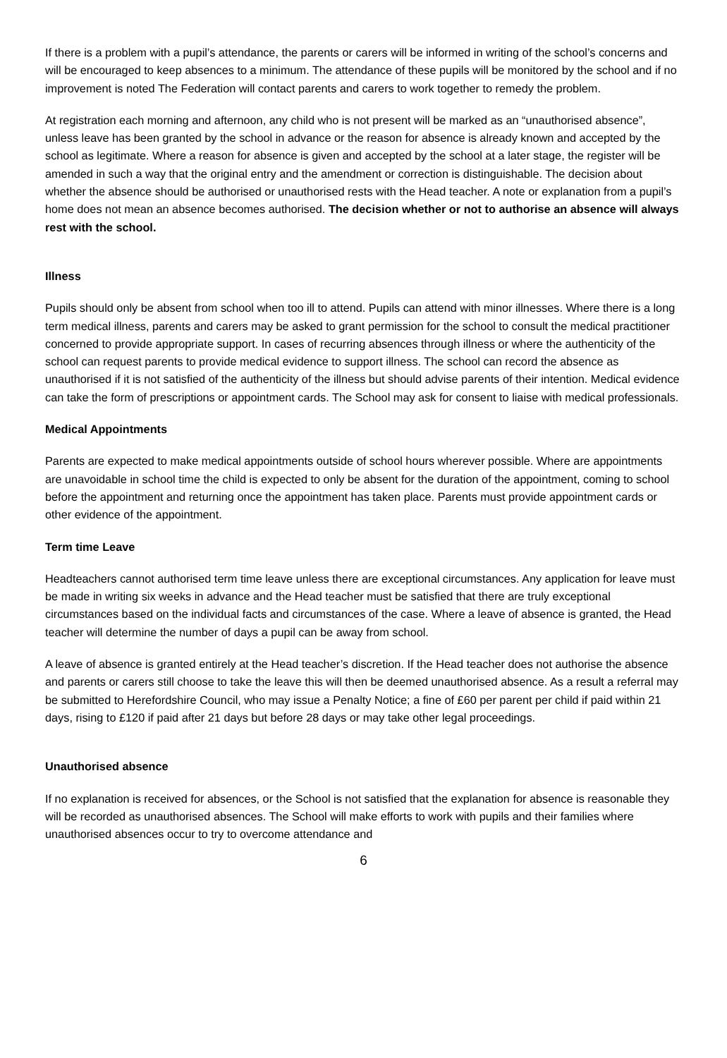If there is a problem with a pupil’s attendance, the parents or carers will be informed in writing of the school’s concerns and will be encouraged to keep absences to a minimum. The attendance of these pupils will be monitored by the school and if no improvement is noted The Federation will contact parents and carers to work together to remedy the problem.
At registration each morning and afternoon, any child who is not present will be marked as an “unauthorised absence”, unless leave has been granted by the school in advance or the reason for absence is already known and accepted by the school as legitimate. Where a reason for absence is given and accepted by the school at a later stage, the register will be amended in such a way that the original entry and the amendment or correction is distinguishable. The decision about whether the absence should be authorised or unauthorised rests with the Head teacher. A note or explanation from a pupil’s home does not mean an absence becomes authorised. The decision whether or not to authorise an absence will always rest with the school.
Illness
Pupils should only be absent from school when too ill to attend. Pupils can attend with minor illnesses. Where there is a long term medical illness, parents and carers may be asked to grant permission for the school to consult the medical practitioner concerned to provide appropriate support. In cases of recurring absences through illness or where the authenticity of the school can request parents to provide medical evidence to support illness. The school can record the absence as unauthorised if it is not satisfied of the authenticity of the illness but should advise parents of their intention. Medical evidence can take the form of prescriptions or appointment cards. The School may ask for consent to liaise with medical professionals.
Medical Appointments
Parents are expected to make medical appointments outside of school hours wherever possible. Where are appointments are unavoidable in school time the child is expected to only be absent for the duration of the appointment, coming to school before the appointment and returning once the appointment has taken place. Parents must provide appointment cards or other evidence of the appointment.
Term time Leave
Headteachers cannot authorised term time leave unless there are exceptional circumstances. Any application for leave must be made in writing six weeks in advance and the Head teacher must be satisfied that there are truly exceptional circumstances based on the individual facts and circumstances of the case. Where a leave of absence is granted, the Head teacher will determine the number of days a pupil can be away from school.
A leave of absence is granted entirely at the Head teacher’s discretion. If the Head teacher does not authorise the absence and parents or carers still choose to take the leave this will then be deemed unauthorised absence. As a result a referral may be submitted to Herefordshire Council, who may issue a Penalty Notice; a fine of £60 per parent per child if paid within 21 days, rising to £120 if paid after 21 days but before 28 days or may take other legal proceedings.
Unauthorised absence
If no explanation is received for absences, or the School is not satisfied that the explanation for absence is reasonable they will be recorded as unauthorised absences. The School will make efforts to work with pupils and their families where unauthorised absences occur to try to overcome attendance and
6